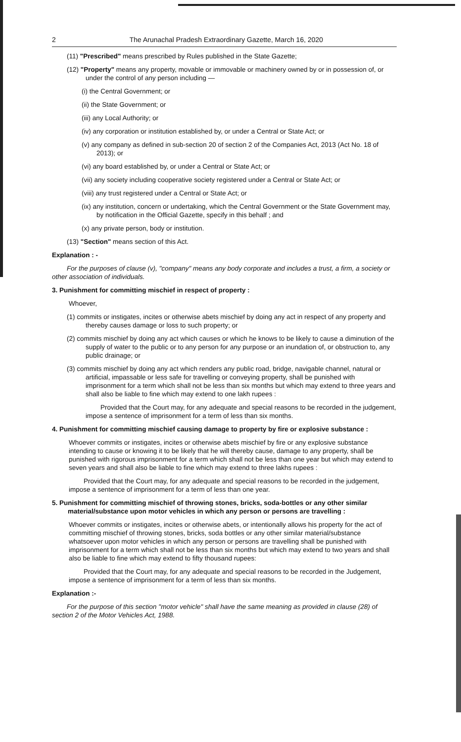2 The Arunachal Pradesh Extraordinary Gazette, March 16, 2020
(11) "Prescribed" means prescribed by Rules published in the State Gazette;
(12) "Property" means any property, movable or immovable or machinery owned by or in possession of, or under the control of any person including —
(i) the Central Government; or
(ii) the State Government; or
(iii) any Local Authority; or
(iv) any corporation or institution established by, or under a Central or State Act; or
(v) any company as defined in sub-section 20 of section 2 of the Companies Act, 2013 (Act No. 18 of 2013); or
(vi) any board established by, or under a Central or State Act; or
(vii) any society including cooperative society registered under a Central or State Act; or
(viii) any trust registered under a Central or State Act; or
(ix) any institution, concern or undertaking, which the Central Government or the State Government may, by notification in the Official Gazette, specify in this behalf ; and
(x) any private person, body or institution.
(13) "Section" means section of this Act.
Explanation : -
For the purposes of clause (v), "company" means any body corporate and includes a trust, a firm, a society or other association of individuals.
3. Punishment for committing mischief in respect of property :
Whoever,
(1) commits or instigates, incites or otherwise abets mischief by doing any act in respect of any property and thereby causes damage or loss to such property; or
(2) commits mischief by doing any act which causes or which he knows to be likely to cause a diminution of the supply of water to the public or to any person for any purpose or an inundation of, or obstruction to, any public drainage; or
(3) commits mischief by doing any act which renders any public road, bridge, navigable channel, natural or artificial, impassable or less safe for travelling or conveying property, shall be punished with imprisonment for a term which shall not be less than six months but which may extend to three years and shall also be liable to fine which may extend to one lakh rupees :
Provided that the Court may, for any adequate and special reasons to be recorded in the judgement, impose a sentence of imprisonment for a term of less than six months.
4. Punishment for committing mischief causing damage to property by fire or explosive substance :
Whoever commits or instigates, incites or otherwise abets mischief by fire or any explosive substance intending to cause or knowing it to be likely that he will thereby cause, damage to any property, shall be punished with rigorous imprisonment for a term which shall not be less than one year but which may extend to seven years and shall also be liable to fine which may extend to three lakhs rupees :
Provided that the Court may, for any adequate and special reasons to be recorded in the judgement, impose a sentence of imprisonment for a term of less than one year.
5. Punishment for committing mischief of throwing stones, bricks, soda-bottles or any other similar material/substance upon motor vehicles in which any person or persons are travelling :
Whoever commits or instigates, incites or otherwise abets, or intentionally allows his property for the act of committing mischief of throwing stones, bricks, soda bottles or any other similar material/substance whatsoever upon motor vehicles in which any person or persons are travelling shall be punished with imprisonment for a term which shall not be less than six months but which may extend to two years and shall also be liable to fine which may extend to fifty thousand rupees:
Provided that the Court may, for any adequate and special reasons to be recorded in the Judgement, impose a sentence of imprisonment for a term of less than six months.
Explanation :-
For the purpose of this section "motor vehicle" shall have the same meaning as provided in clause (28) of section 2 of the Motor Vehicles Act, 1988.